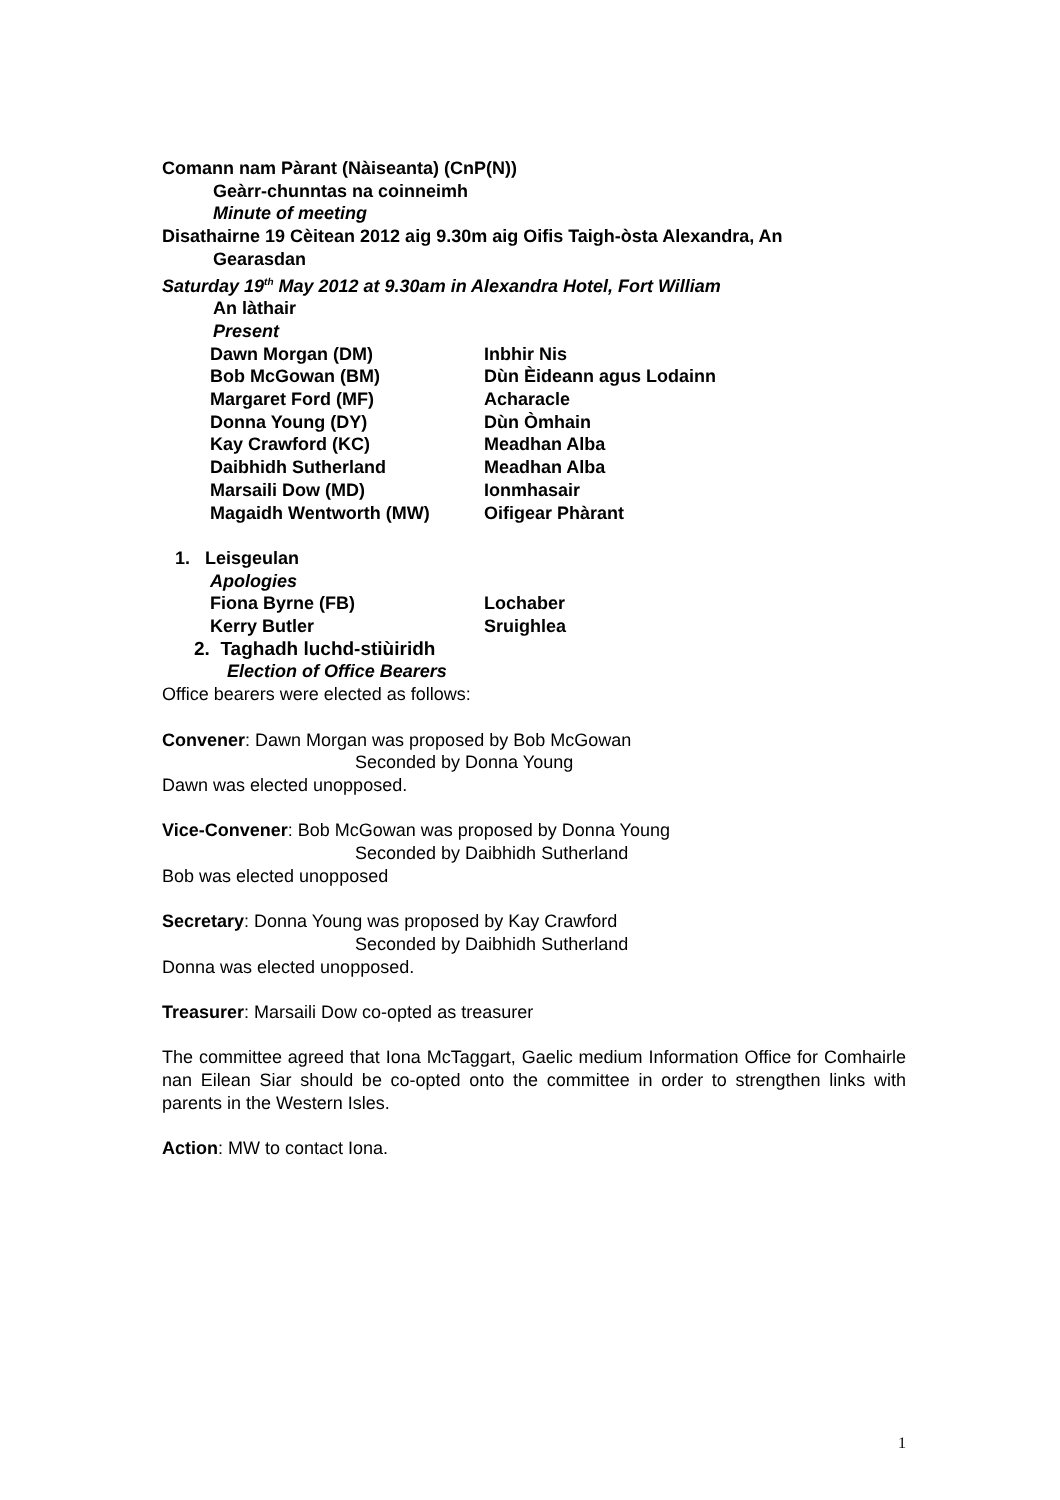Comann nam Pàrant (Nàiseanta) (CnP(N))
Geàrr-chunntas na coinneimh
Minute of meeting
Disathairne 19 Cèitean 2012 aig 9.30m aig Oifis Taigh-òsta Alexandra, An
Gearasdan
Saturday 19<sup>th</sup> May 2012 at 9.30am in Alexandra Hotel, Fort William
An làthair
Present
Dawn Morgan (DM) Inbhir Nis
Bob McGowan (BM) Dùn Èideann agus Lodainn
Margaret Ford (MF) Acharacle
Donna Young (DY) Dùn Òmhain
Kay Crawford (KC) Meadhan Alba
Daibhidh Sutherland Meadhan Alba
Marsaili Dow (MD) Ionmhasair
Magaidh Wentworth (MW) Oifigear Phàrant
1. Leisgeulan
Apologies
Fiona Byrne (FB) Lochaber
Kerry Butler Sruighlea
2. Taghadh luchd-stiùiridh
Election of Office Bearers
Office bearers were elected as follows:
Convener: Dawn Morgan was proposed by Bob McGowan
Seconded by Donna Young
Dawn was elected unopposed.
Vice-Convener: Bob McGowan was proposed by Donna Young
Seconded by Daibhidh Sutherland
Bob was elected unopposed
Secretary: Donna Young was proposed by Kay Crawford
Seconded by Daibhidh Sutherland
Donna was elected unopposed.
Treasurer: Marsaili Dow co-opted as treasurer
The committee agreed that Iona McTaggart, Gaelic medium Information Office for Comhairle nan Eilean Siar should be co-opted onto the committee in order to strengthen links with parents in the Western Isles.
Action: MW to contact Iona.
1